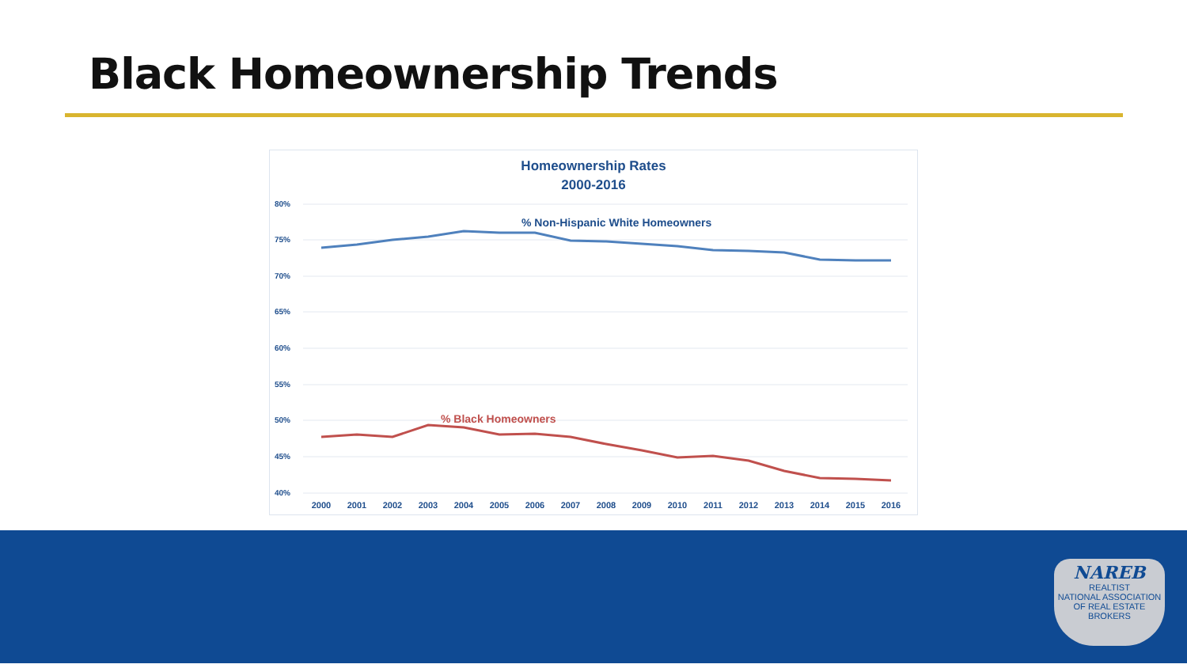Black Homeownership Trends
Homeownership Rates
2000-2016
80%
75%
70%
65%
60%
55%
50%
45%
40%
% Non-Hispanic White Homeowners
% Black Homeowners
2000
2001
2002
2003
2004
2005
2006
2007
2008
2009
2010
2011
2012
2013
2014
2015
2016
NAREB
REALTIST
NATIONAL ASSOCIATION OF REAL ESTATE BROKERS